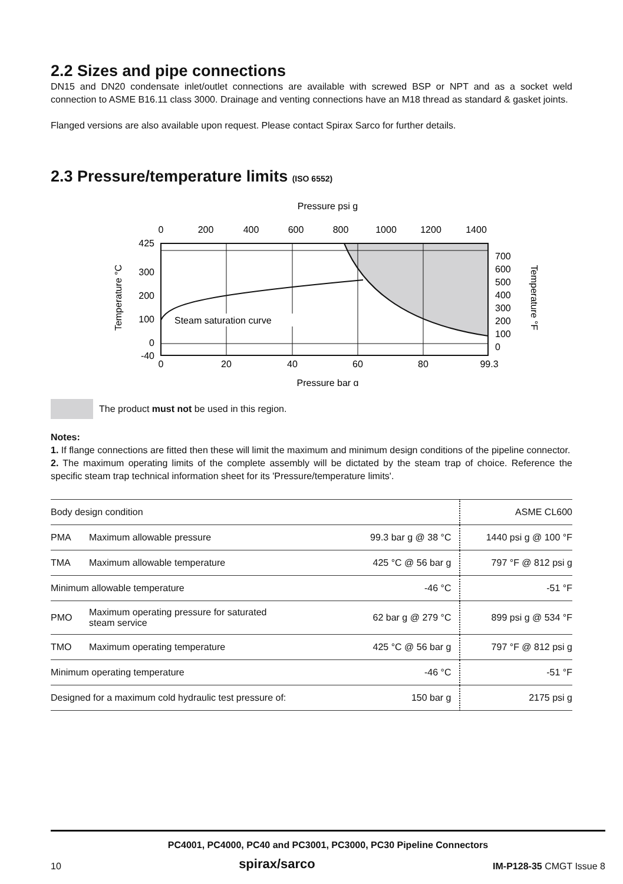2.2 Sizes and pipe connections
DN15 and DN20 condensate inlet/outlet connections are available with screwed BSP or NPT and as a socket weld connection to ASME B16.11 class 3000. Drainage and venting connections have an M18 thread as standard & gasket joints.
Flanged versions are also available upon request. Please contact Spirax Sarco for further details.
2.3 Pressure/temperature limits (ISO 6552)
Pressure psi g
0
200
400
600
800
1000
1200
1400
0
20
40
60
80
99.3
Pressure bar g
425
300
200
100
0
-40
700
600
500
400
300
200
100
0
Temperature °C
Temperature °F
Steam saturation curve
The product must not be used in this region.
Notes:
1. If flange connections are fitted then these will limit the maximum and minimum design conditions of the pipeline connector.
2. The maximum operating limits of the complete assembly will be dictated by the steam trap of choice. Reference the specific steam trap technical information sheet for its 'Pressure/temperature limits'.
| Body design condition | | | ASME CL600 |
| PMA | Maximum allowable pressure | 99.3 bar g @ 38 °C | 1440 psi g @ 100 °F |
| TMA | Maximum allowable temperature | 425 °C @ 56 bar g | 797 °F @ 812 psi g |
| Minimum allowable temperature | | -46 °C | -51 °F |
| PMO | Maximum operating pressure for saturated steam service | 62 bar g @ 279 °C | 899 psi g @ 534 °F |
| TMO | Maximum operating temperature | 425 °C @ 56 bar g | 797 °F @ 812 psi g |
| Minimum operating temperature | | -46 °C | -51 °F |
| Designed for a maximum cold hydraulic test pressure of: | | 150 bar g | 2175 psi g |
PC4001, PC4000, PC40 and PC3001, PC3000, PC30 Pipeline Connectors
10 spirax/sarco IM-P128-35 CMGT Issue 8